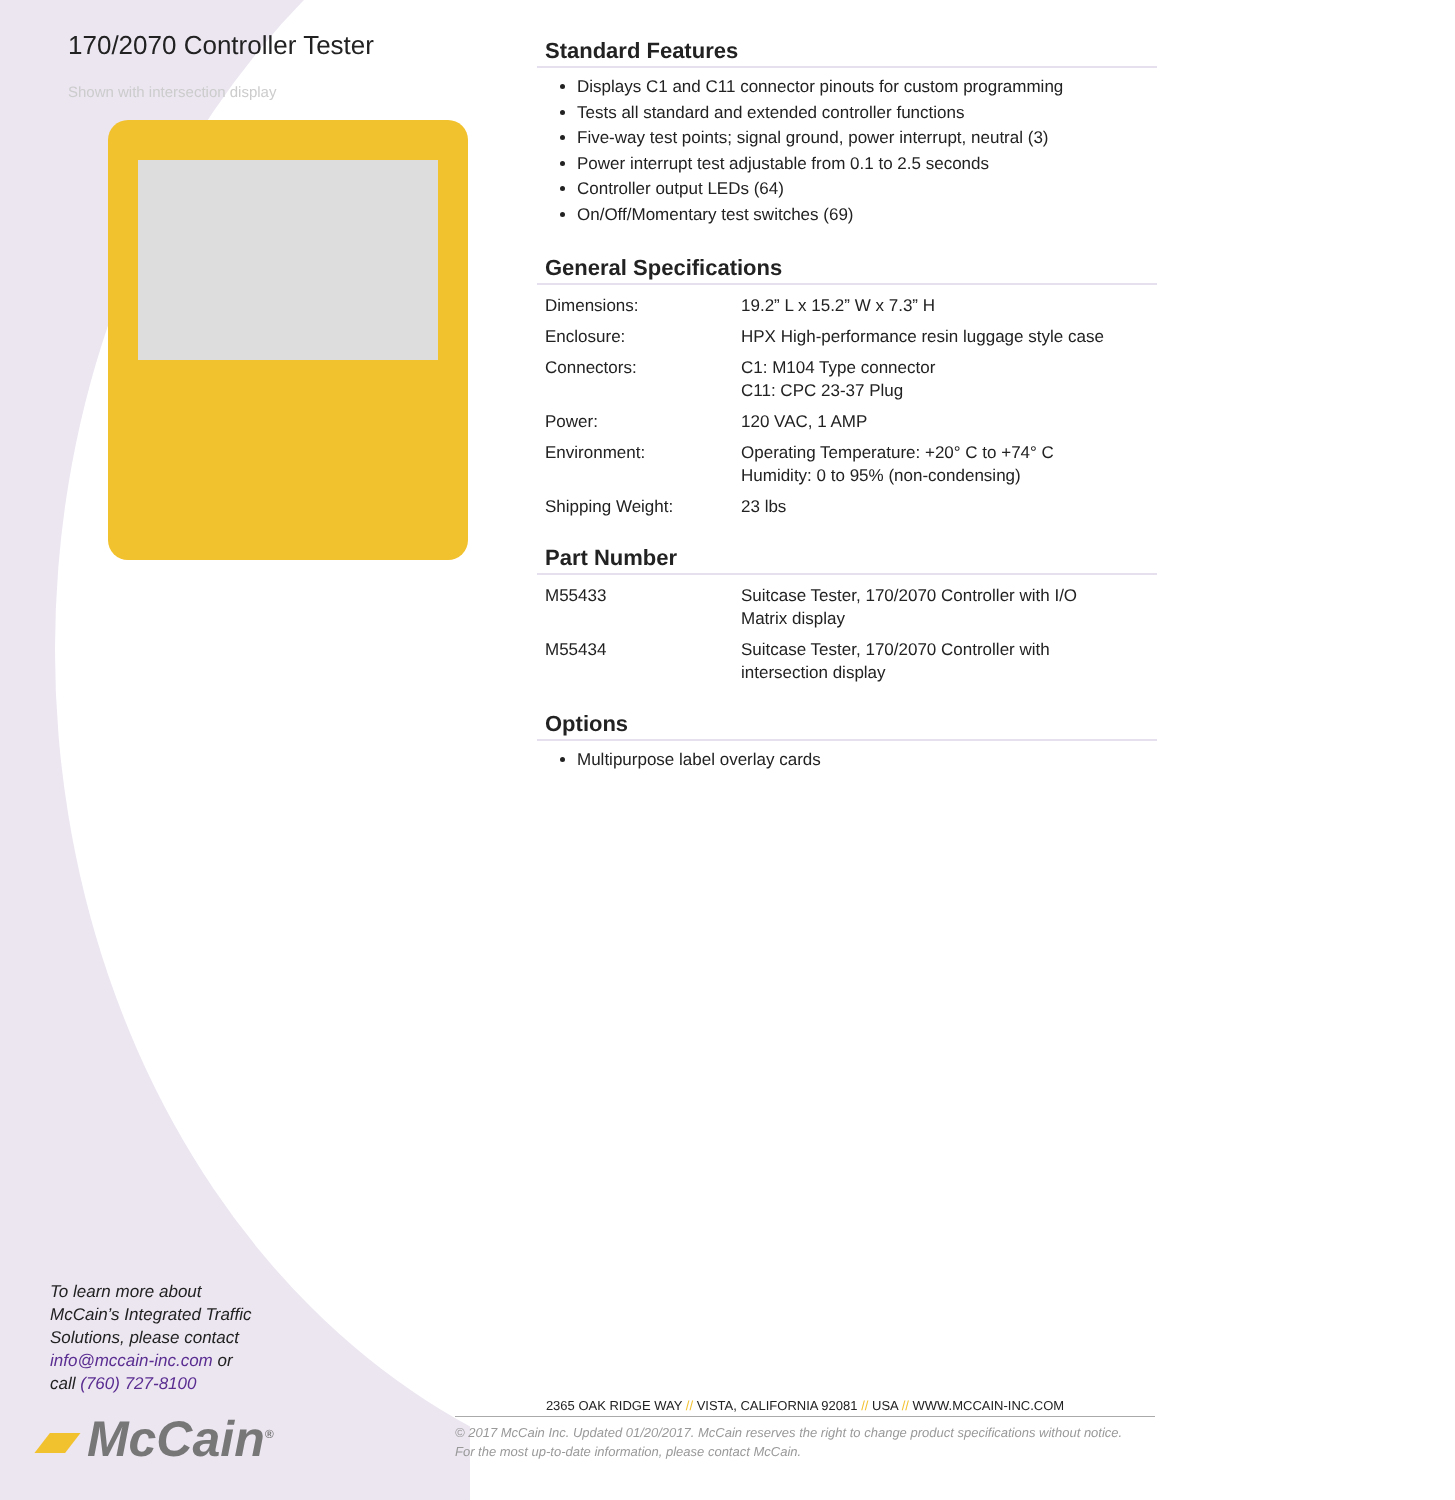170/2070 Controller Tester
Shown with intersection display
To learn more about
McCain’s Integrated Traffic
Solutions, please contact
info@mccain-inc.com or
call (760) 727-8100
▰ McCain<sup>®</sup>
Standard Features
Displays C1 and C11 connector pinouts for custom programming
Tests all standard and extended controller functions
Five-way test points; signal ground, power interrupt, neutral (3)
Power interrupt test adjustable from 0.1 to 2.5 seconds
Controller output LEDs (64)
On/Off/Momentary test switches (69)
General Specifications
| Dimensions: | 19.2” L x 15.2” W x 7.3” H |
| Enclosure: | HPX High-performance resin luggage style case |
| Connectors: | C1: M104 Type connector C11: CPC 23-37 Plug |
| Power: | 120 VAC, 1 AMP |
| Environment: | Operating Temperature: +20° C to +74° C Humidity: 0 to 95% (non-condensing) |
| Shipping Weight: | 23 lbs |
Part Number
| M55433 | Suitcase Tester, 170/2070 Controller with I/O Matrix display |
| M55434 | Suitcase Tester, 170/2070 Controller with intersection display |
Options
Multipurpose label overlay cards
2365 OAK RIDGE WAY // VISTA, CALIFORNIA 92081 // USA // WWW.MCCAIN-INC.COM
© 2017 McCain Inc. Updated 01/20/2017. McCain reserves the right to change product specifications without notice.
For the most up-to-date information, please contact McCain.